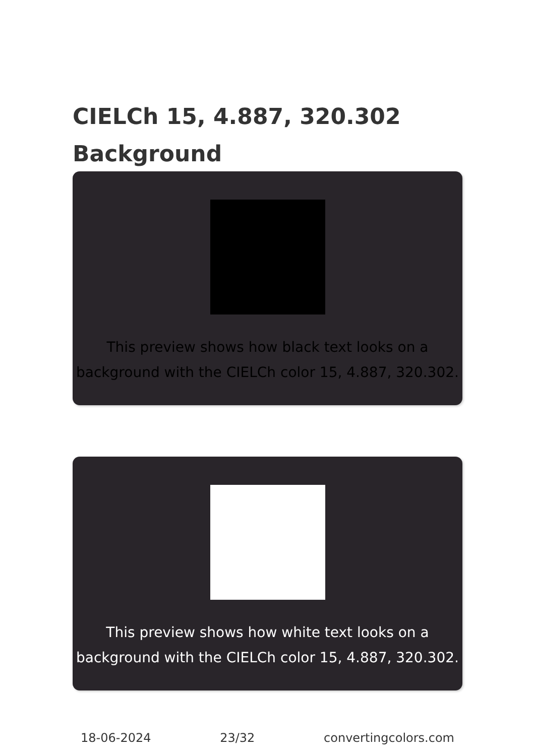CIELCh 15, 4.887, 320.302
Background
This preview shows how black text looks on a background with the CIELCh color 15, 4.887, 320.302.
This preview shows how white text looks on a background with the CIELCh color 15, 4.887, 320.302.
18-06-2024 23/32 convertingcolors.com